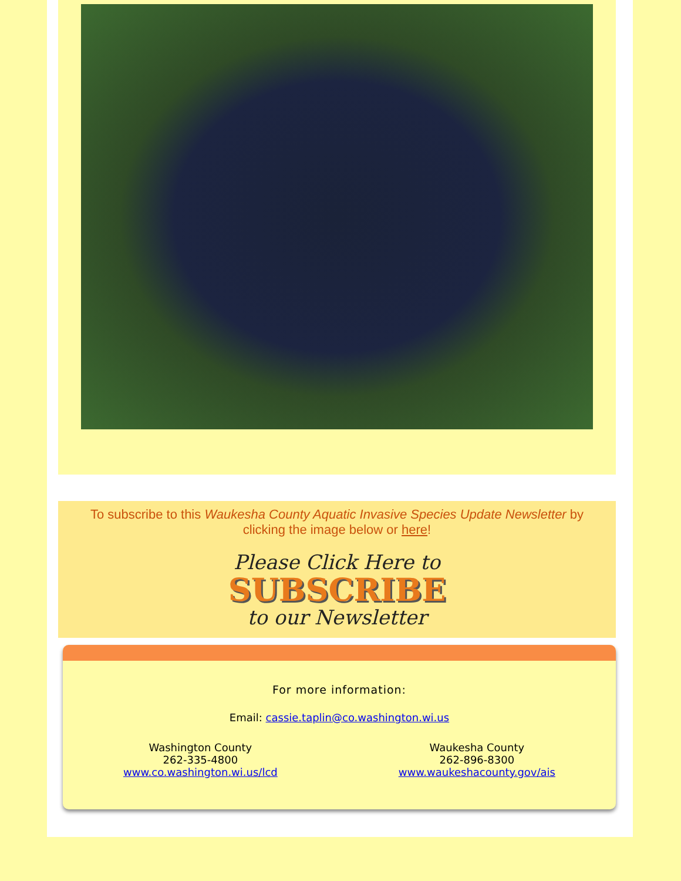To subscribe to this Waukesha County Aquatic Invasive Species Update Newsletter by clicking the image below or here!
Please Click Here to
SUBSCRIBE
to our Newsletter
For more information:
Email: cassie.taplin@co.washington.wi.us
Washington County
262-335-4800
www.co.washington.wi.us/lcd
Waukesha County
262-896-8300
www.waukeshacounty.gov/ais